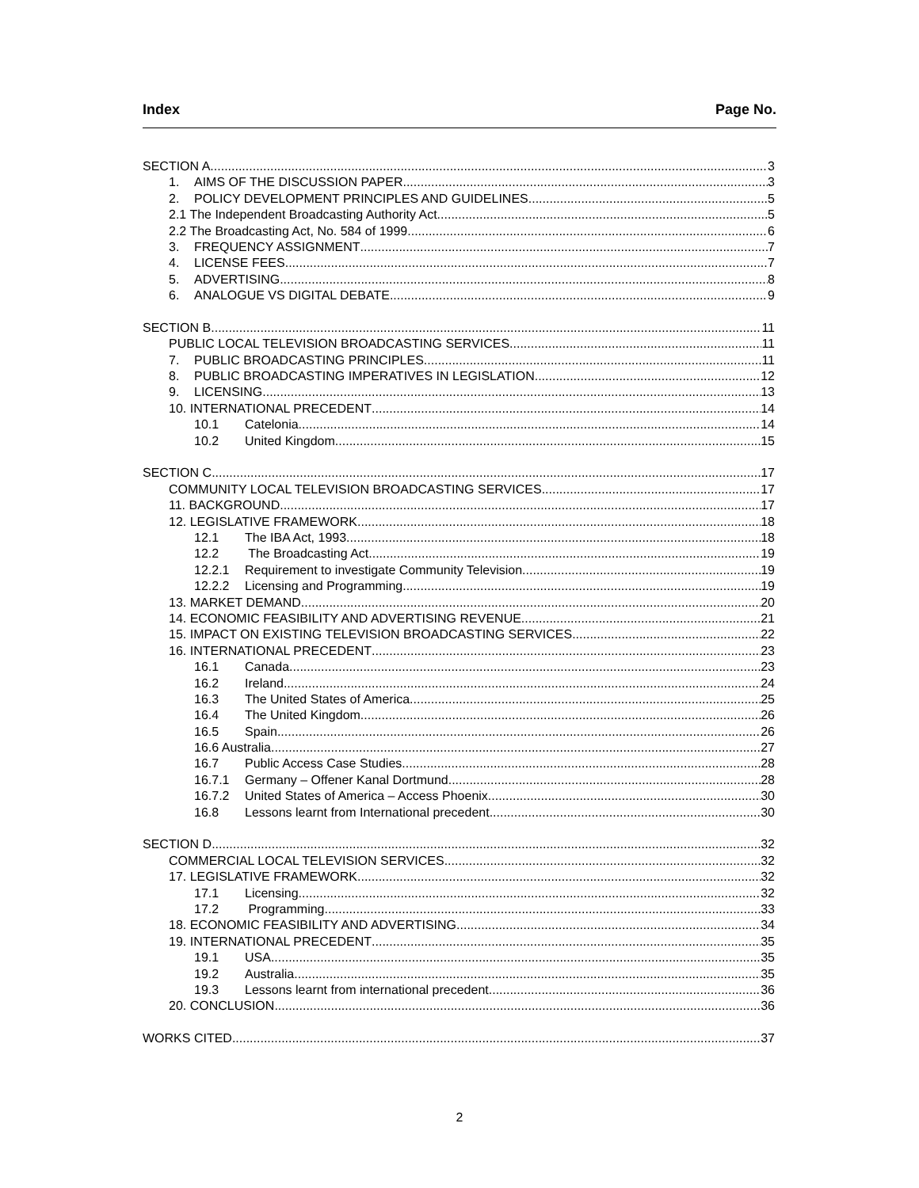Index Page No.
SECTION A 3
1. AIMS OF THE DISCUSSION PAPER 3
2. POLICY DEVELOPMENT PRINCIPLES AND GUIDELINES 5
2.1 The Independent Broadcasting Authority Act 5
2.2 The Broadcasting Act, No. 584 of 1999 6
3. FREQUENCY ASSIGNMENT 7
4. LICENSE FEES 7
5. ADVERTISING 8
6. ANALOGUE VS DIGITAL DEBATE 9
SECTION B 11
PUBLIC LOCAL TELEVISION BROADCASTING SERVICES 11
7. PUBLIC BROADCASTING PRINCIPLES 11
8. PUBLIC BROADCASTING IMPERATIVES IN LEGISLATION 12
9. LICENSING 13
10. INTERNATIONAL PRECEDENT 14
10.1 Catelonia 14
10.2 United Kingdom 15
SECTION C 17
COMMUNITY LOCAL TELEVISION BROADCASTING SERVICES 17
11. BACKGROUND 17
12. LEGISLATIVE FRAMEWORK 18
12.1 The IBA Act, 1993 18
12.2 The Broadcasting Act 19
12.2.1 Requirement to investigate Community Television 19
12.2.2 Licensing and Programming 19
13. MARKET DEMAND 20
14. ECONOMIC FEASIBILITY AND ADVERTISING REVENUE 21
15. IMPACT ON EXISTING TELEVISION BROADCASTING SERVICES 22
16. INTERNATIONAL PRECEDENT 23
16.1 Canada 23
16.2 Ireland 24
16.3 The United States of America 25
16.4 The United Kingdom 26
16.5 Spain 26
16.6 Australia 27
16.7 Public Access Case Studies 28
16.7.1 Germany – Offener Kanal Dortmund 28
16.7.2 United States of America – Access Phoenix 30
16.8 Lessons learnt from International precedent 30
SECTION D 32
COMMERCIAL LOCAL TELEVISION SERVICES 32
17. LEGISLATIVE FRAMEWORK 32
17.1 Licensing 32
17.2 Programming 33
18. ECONOMIC FEASIBILITY AND ADVERTISING 34
19. INTERNATIONAL PRECEDENT 35
19.1 USA 35
19.2 Australia 35
19.3 Lessons learnt from international precedent 36
20. CONCLUSION 36
WORKS CITED 37
2